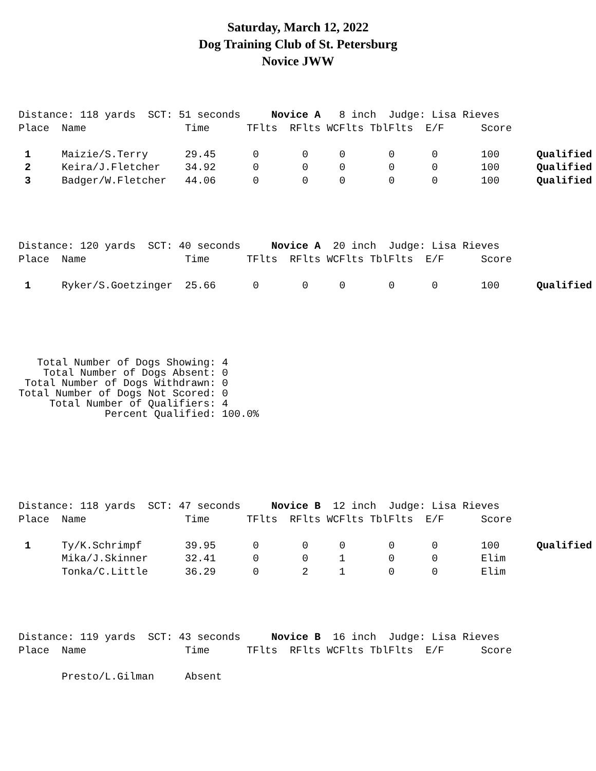Saturday, March 12, 2022
Dog Training Club of St. Petersburg
Novice JWW
Distance: 118 yards  SCT: 51 seconds     Novice A   8 inch  Judge: Lisa Rieves
Place  Name                Time      TFlts  RFlts WCFlts TblFlts  E/F      Score

 1     Maizie/S.Terry      29.45      0       0     0       0      0       100      Qualified
 2     Keira/J.Fletcher    34.92      0       0     0       0      0       100      Qualified
 3     Badger/W.Fletcher   44.06      0       0     0       0      0       100      Qualified
Distance: 120 yards  SCT: 40 seconds     Novice A  20 inch  Judge: Lisa Rieves
Place  Name                Time      TFlts  RFlts WCFlts TblFlts  E/F      Score

 1     Ryker/S.Goetzinger  25.66      0       0     0       0      0       100      Qualified
   Total Number of Dogs Showing: 4
    Total Number of Dogs Absent: 0
 Total Number of Dogs Withdrawn: 0
Total Number of Dogs Not Scored: 0
     Total Number of Qualifiers: 4
              Percent Qualified: 100.0%
Distance: 118 yards  SCT: 47 seconds     Novice B  12 inch  Judge: Lisa Rieves
Place  Name                Time      TFlts  RFlts WCFlts TblFlts  E/F      Score

 1     Ty/K.Schrimpf       39.95      0       0     0       0      0       100      Qualified
       Mika/J.Skinner      32.41      0       0     1       0      0       Elim
       Tonka/C.Little      36.29      0       2     1       0      0       Elim
Distance: 119 yards  SCT: 43 seconds     Novice B  16 inch  Judge: Lisa Rieves
Place  Name                Time      TFlts  RFlts WCFlts TblFlts  E/F      Score

       Presto/L.Gilman     Absent